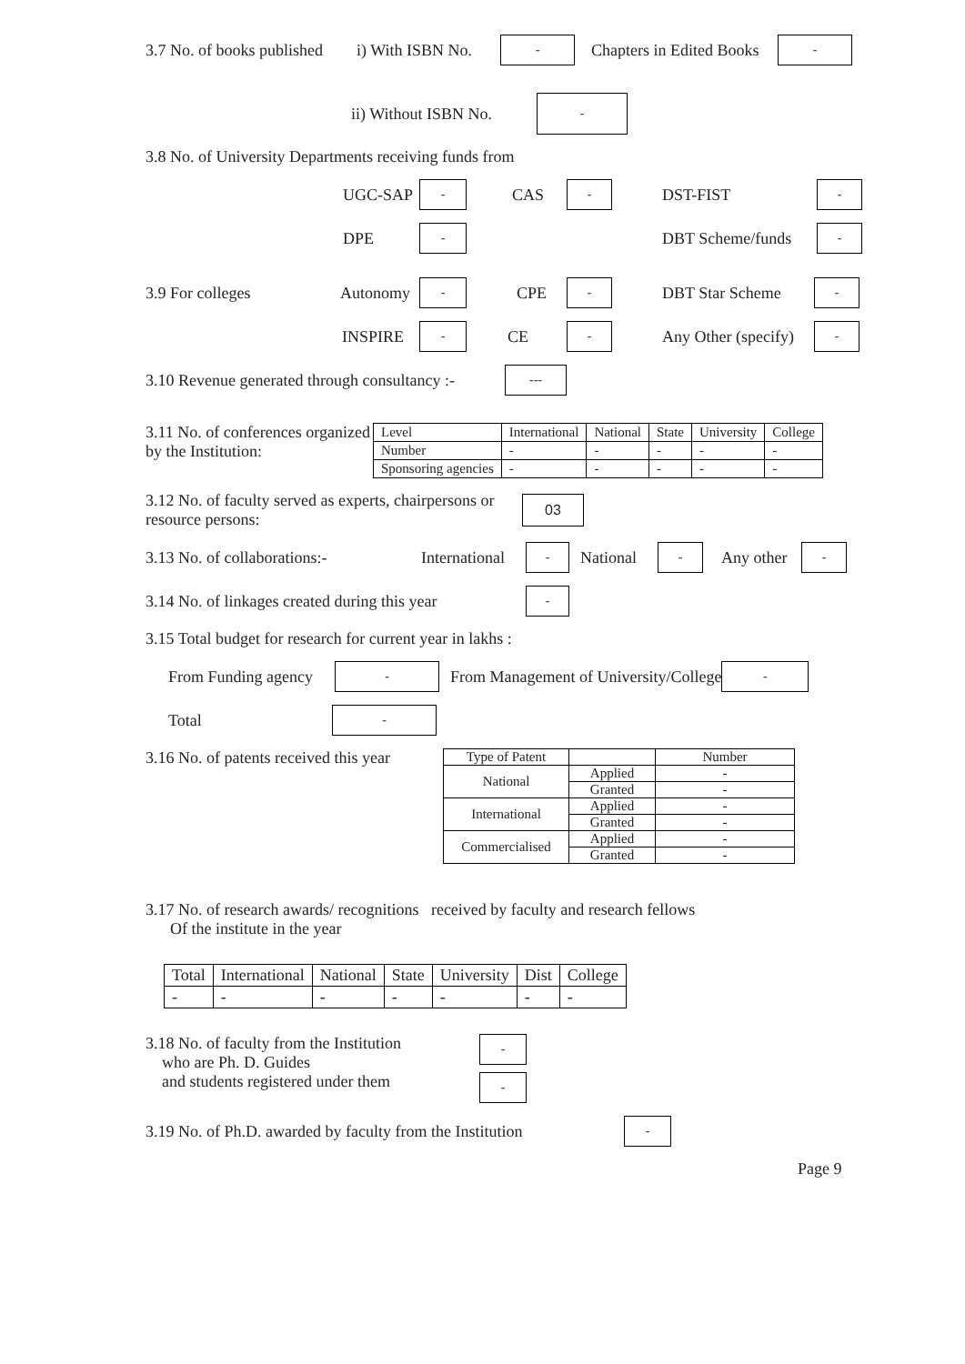3.7 No. of books published i) With ISBN No. - Chapters in Edited Books -
ii) Without ISBN No. -
3.8 No. of University Departments receiving funds from
UGC-SAP - CAS - DST-FIST -
DPE - DBT Scheme/funds -
3.9 For colleges Autonomy - CPE - DBT Star Scheme -
INSPIRE - CE - Any Other (specify) -
3.10 Revenue generated through consultancy :- ---
3.11 No. of conferences organized by the Institution:
| Level | International | National | State | University | College |
| --- | --- | --- | --- | --- | --- |
| Number | - | - | - | - | - |
| Sponsoring agencies | - | - | - | - | - |
3.12 No. of faculty served as experts, chairpersons or resource persons: 03
3.13 No. of collaborations:- International - National - Any other -
3.14 No. of linkages created during this year -
3.15 Total budget for research for current year in lakhs :
From Funding agency - From Management of University/College -
Total -
3.16 No. of patents received this year
| Type of Patent | | Number |
| --- | --- | --- |
| National | Applied | - |
| | Granted | - |
| International | Applied | - |
| | Granted | - |
| Commercialised | Applied | - |
| | Granted | - |
3.17 No. of research awards/ recognitions received by faculty and research fellows
Of the institute in the year
| Total | International | National | State | University | Dist | College |
| --- | --- | --- | --- | --- | --- | --- |
| - | - | - | - | - | - | - |
3.18 No. of faculty from the Institution
who are Ph. D. Guides
and students registered under them -
-
3.19 No. of Ph.D. awarded by faculty from the Institution -
Page 9